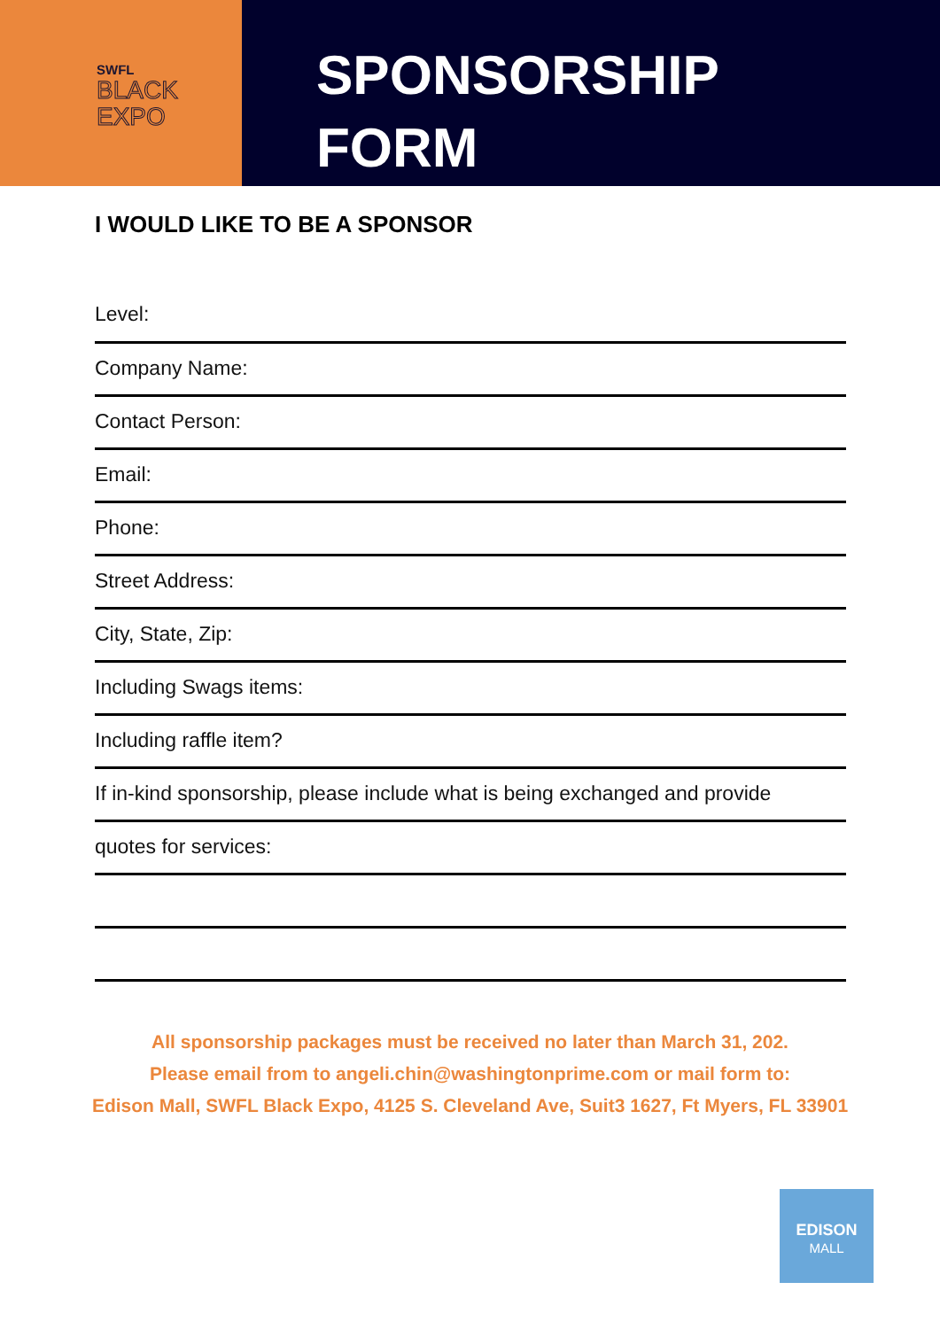SWFL
BLACK
EXPO
SPONSORSHIP
FORM
I WOULD LIKE TO BE A SPONSOR
Level:
Company Name:
Contact Person:
Email:
Phone:
Street Address:
City, State, Zip:
Including Swags items:
Including raffle item?
If in-kind sponsorship, please include what is being exchanged and provide
quotes for services:
All sponsorship packages must be received no later than March 31, 202.
Please email from to angeli.chin@washingtonprime.com or mail form to:
Edison Mall, SWFL Black Expo, 4125 S. Cleveland Ave, Suit3 1627, Ft Myers, FL 33901
EDISON
MALL